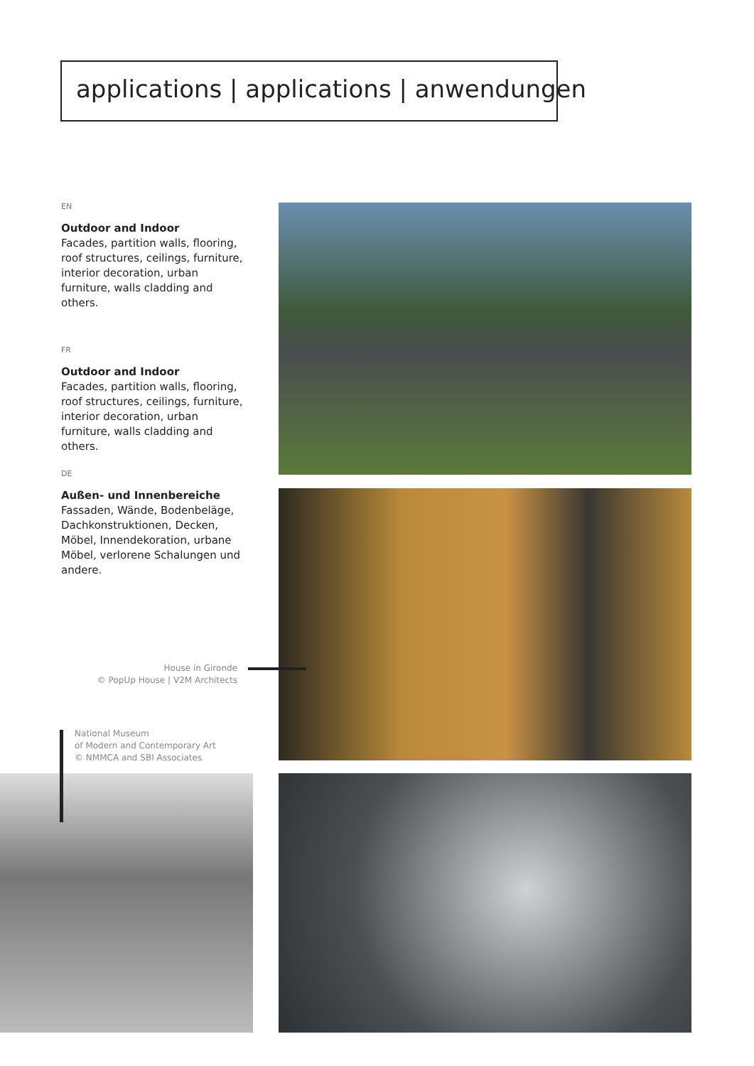applications | applications | anwendungen
EN
Outdoor and Indoor
Facades, partition walls, flooring, roof structures, ceilings, furniture, interior decoration, urban furniture, walls cladding and others.
FR
Outdoor and Indoor
Facades, partition walls, flooring, roof structures, ceilings, furniture, interior decoration, urban furniture, walls cladding and others.
DE
Außen- und Innenbereiche
Fassaden, Wände, Bodenbeläge, Dachkonstruktionen, Decken, Möbel, Innendekoration, urbane Möbel, verlorene Schalungen und andere.
House in Gironde
© PopUp House | V2M Architects
National Museum
of Modern and Contemporary Art
© NMMCA and SBI Associates